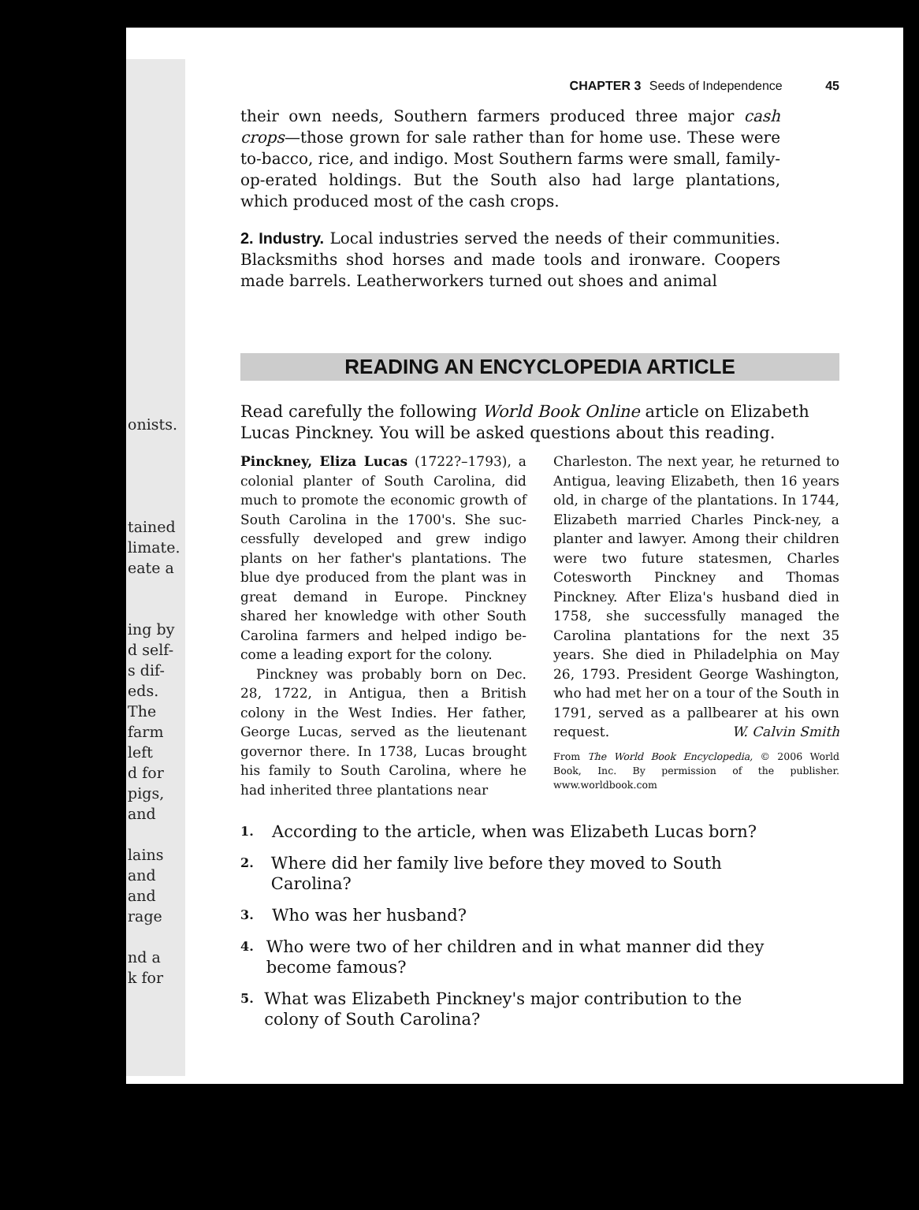onists.
tained
limate.
eate a
ing by
d self-
s dif-
eds.
The
farm
left
d for
pigs,
and
lains
and
and
rage
nd a
k for
CHAPTER 3 Seeds of Independence 45
their own needs, Southern farmers produced three major cash crops—those grown for sale rather than for home use. These were to-bacco, rice, and indigo. Most Southern farms were small, family-op-erated holdings. But the South also had large plantations, which produced most of the cash crops.
2. Industry. Local industries served the needs of their communities. Blacksmiths shod horses and made tools and ironware. Coopers made barrels. Leatherworkers turned out shoes and animal
READING AN ENCYCLOPEDIA ARTICLE
Read carefully the following World Book Online article on Elizabeth Lucas Pinckney. You will be asked questions about this reading.
Pinckney, Eliza Lucas (1722?–1793), a colonial planter of South Carolina, did much to promote the economic growth of South Carolina in the 1700's. She suc-cessfully developed and grew indigo plants on her father's plantations. The blue dye produced from the plant was in great demand in Europe. Pinckney shared her knowledge with other South Carolina farmers and helped indigo be-come a leading export for the colony.
Pinckney was probably born on Dec. 28, 1722, in Antigua, then a British colony in the West Indies. Her father, George Lucas, served as the lieutenant governor there. In 1738, Lucas brought his family to South Carolina, where he had inherited three plantations near
Charleston. The next year, he returned to Antigua, leaving Elizabeth, then 16 years old, in charge of the plantations. In 1744, Elizabeth married Charles Pinck-ney, a planter and lawyer. Among their children were two future statesmen, Charles Cotesworth Pinckney and Thomas Pinckney. After Eliza's husband died in 1758, she successfully managed the Carolina plantations for the next 35 years. She died in Philadelphia on May 26, 1793. President George Washington, who had met her on a tour of the South in 1791, served as a pallbearer at his own request. W. Calvin Smith
From The World Book Encyclopedia, © 2006 World Book, Inc. By permission of the publisher. www.worldbook.com
1. According to the article, when was Elizabeth Lucas born?
2. Where did her family live before they moved to South Carolina?
3. Who was her husband?
4. Who were two of her children and in what manner did they become famous?
5. What was Elizabeth Pinckney's major contribution to the colony of South Carolina?